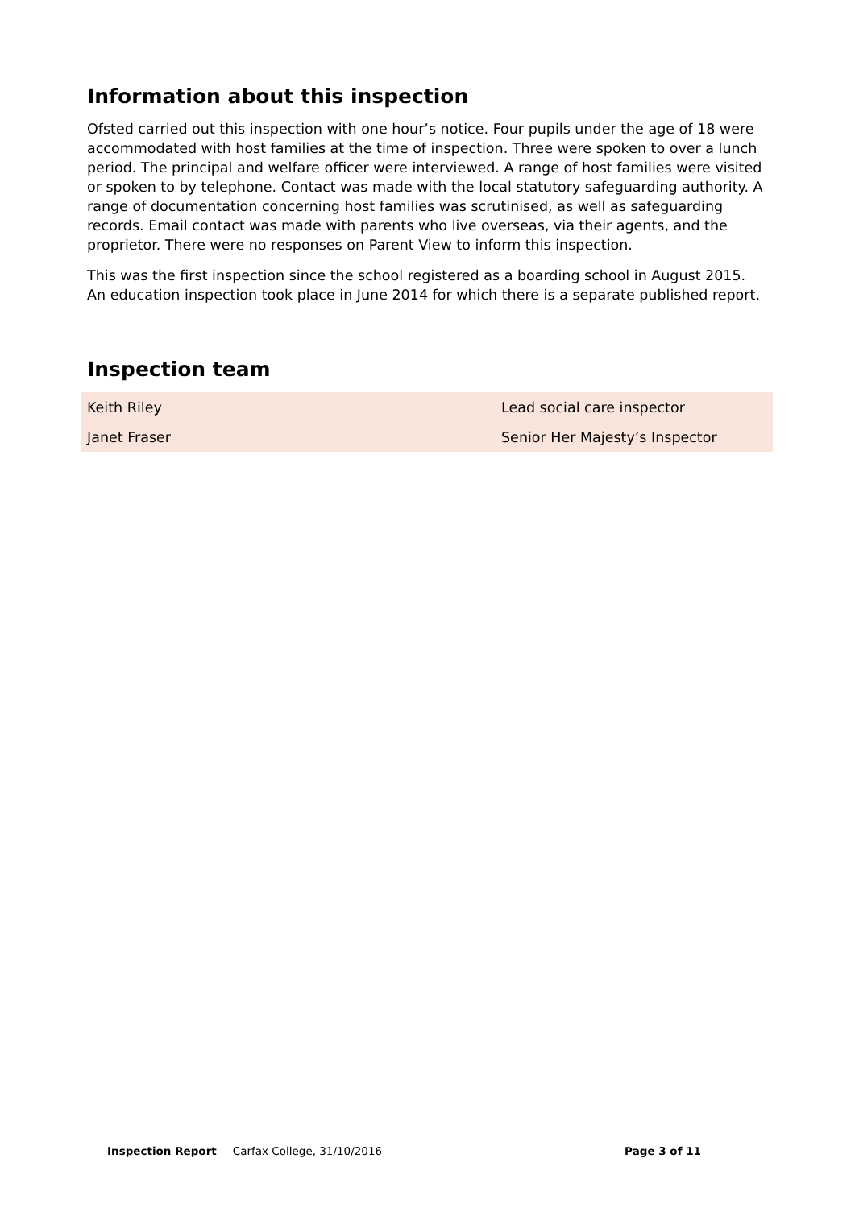Information about this inspection
Ofsted carried out this inspection with one hour’s notice. Four pupils under the age of 18 were accommodated with host families at the time of inspection. Three were spoken to over a lunch period. The principal and welfare officer were interviewed. A range of host families were visited or spoken to by telephone. Contact was made with the local statutory safeguarding authority. A range of documentation concerning host families was scrutinised, as well as safeguarding records. Email contact was made with parents who live overseas, via their agents, and the proprietor. There were no responses on Parent View to inform this inspection.
This was the first inspection since the school registered as a boarding school in August 2015. An education inspection took place in June 2014 for which there is a separate published report.
Inspection team
| Keith Riley | Lead social care inspector |
| Janet Fraser | Senior Her Majesty’s Inspector |
Inspection Report Carfax College, 31/10/2016 Page 3 of 11